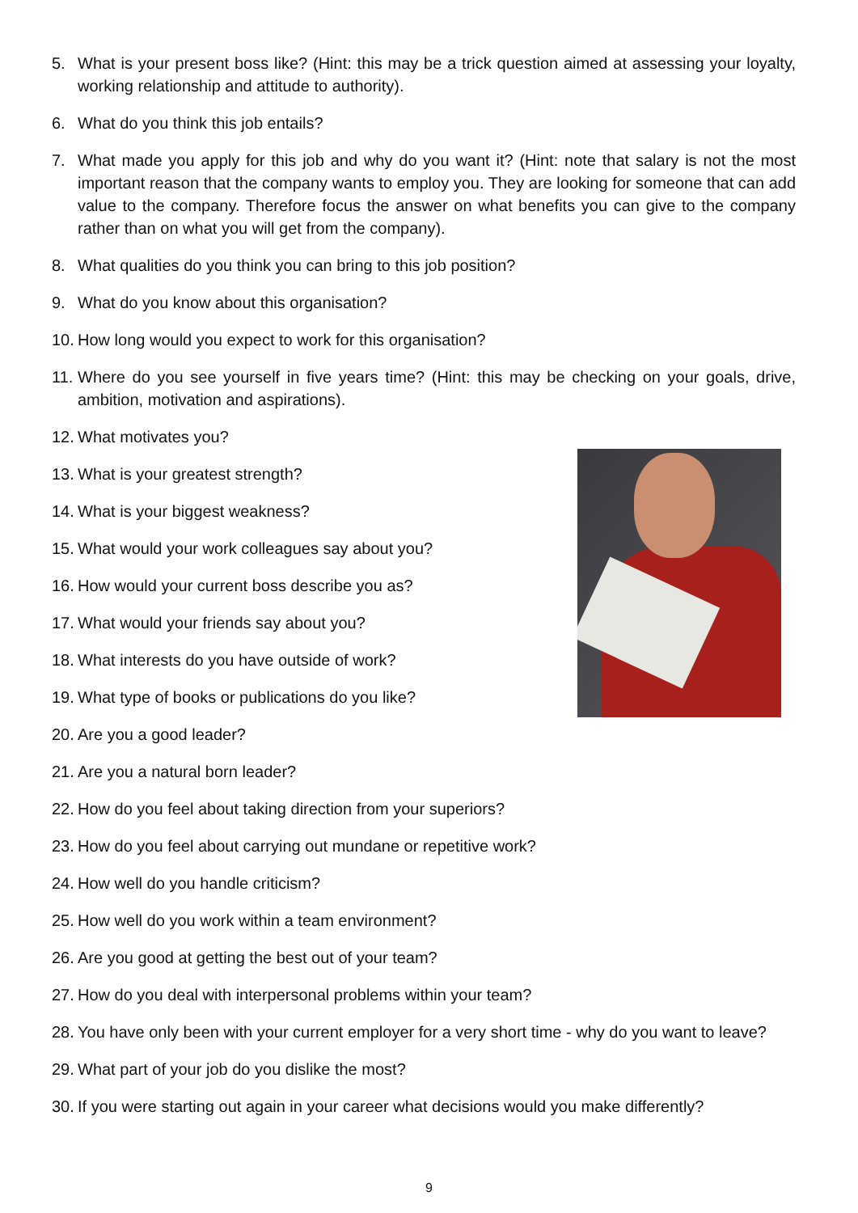5. What is your present boss like? (Hint: this may be a trick question aimed at assessing your loyalty, working relationship and attitude to authority).
6. What do you think this job entails?
7. What made you apply for this job and why do you want it? (Hint: note that salary is not the most important reason that the company wants to employ you. They are looking for someone that can add value to the company. Therefore focus the answer on what benefits you can give to the company rather than on what you will get from the company).
8. What qualities do you think you can bring to this job position?
9. What do you know about this organisation?
10. How long would you expect to work for this organisation?
11. Where do you see yourself in five years time? (Hint: this may be checking on your goals, drive, ambition, motivation and aspirations).
12. What motivates you?
13. What is your greatest strength?
14. What is your biggest weakness?
15. What would your work colleagues say about you?
16. How would your current boss describe you as?
17. What would your friends say about you?
18. What interests do you have outside of work?
19. What type of books or publications do you like?
20. Are you a good leader?
21. Are you a natural born leader?
22. How do you feel about taking direction from your superiors?
23. How do you feel about carrying out mundane or repetitive work?
24. How well do you handle criticism?
25. How well do you work within a team environment?
26. Are you good at getting the best out of your team?
27. How do you deal with interpersonal problems within your team?
28. You have only been with your current employer for a very short time - why do you want to leave?
29. What part of your job do you dislike the most?
30. If you were starting out again in your career what decisions would you make differently?
9